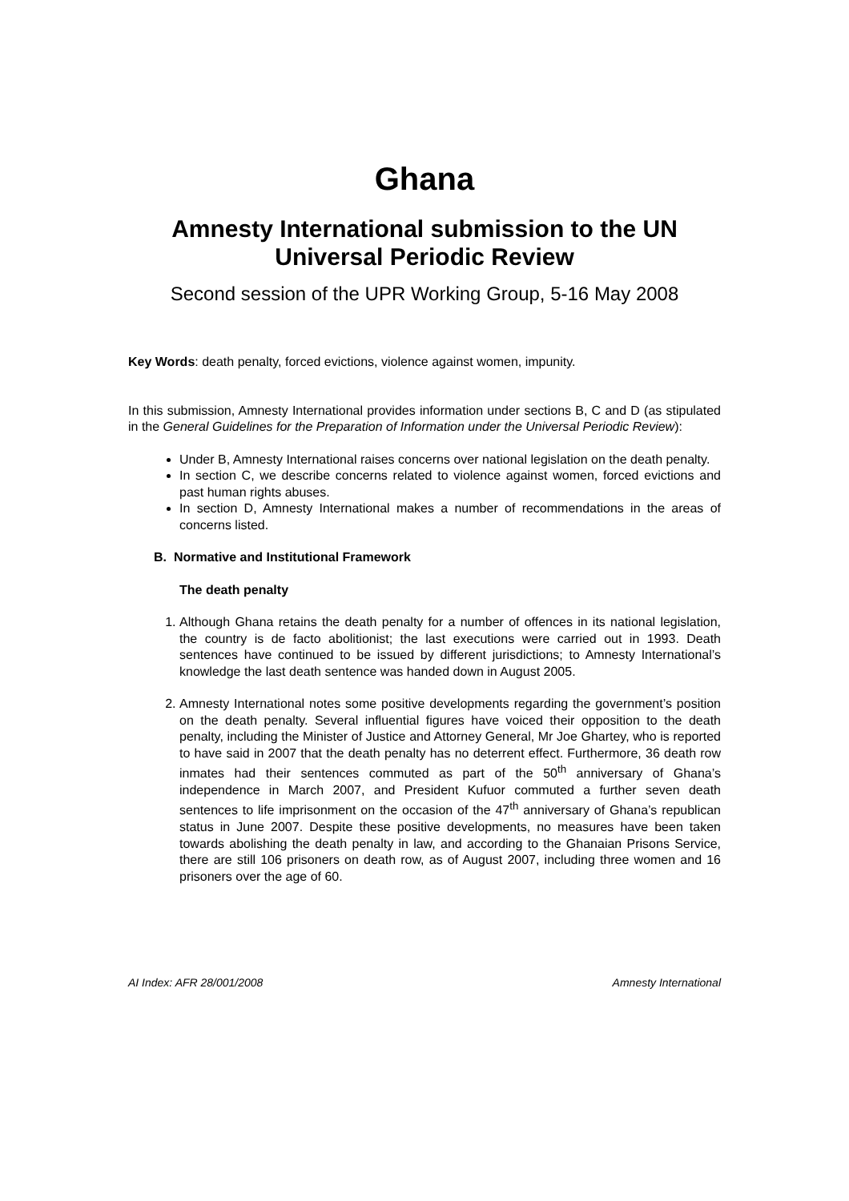Ghana
Amnesty International submission to the UN Universal Periodic Review
Second session of the UPR Working Group, 5-16 May 2008
Key Words: death penalty, forced evictions, violence against women, impunity.
In this submission, Amnesty International provides information under sections B, C and D (as stipulated in the General Guidelines for the Preparation of Information under the Universal Periodic Review):
Under B, Amnesty International raises concerns over national legislation on the death penalty.
In section C, we describe concerns related to violence against women, forced evictions and past human rights abuses.
In section D, Amnesty International makes a number of recommendations in the areas of concerns listed.
B. Normative and Institutional Framework
The death penalty
1. Although Ghana retains the death penalty for a number of offences in its national legislation, the country is de facto abolitionist; the last executions were carried out in 1993. Death sentences have continued to be issued by different jurisdictions; to Amnesty International’s knowledge the last death sentence was handed down in August 2005.
2. Amnesty International notes some positive developments regarding the government’s position on the death penalty. Several influential figures have voiced their opposition to the death penalty, including the Minister of Justice and Attorney General, Mr Joe Ghartey, who is reported to have said in 2007 that the death penalty has no deterrent effect. Furthermore, 36 death row inmates had their sentences commuted as part of the 50<sup>th</sup> anniversary of Ghana’s independence in March 2007, and President Kufuor commuted a further seven death sentences to life imprisonment on the occasion of the 47<sup>th</sup> anniversary of Ghana’s republican status in June 2007. Despite these positive developments, no measures have been taken towards abolishing the death penalty in law, and according to the Ghanaian Prisons Service, there are still 106 prisoners on death row, as of August 2007, including three women and 16 prisoners over the age of 60.
AI Index: AFR 28/001/2008 Amnesty International